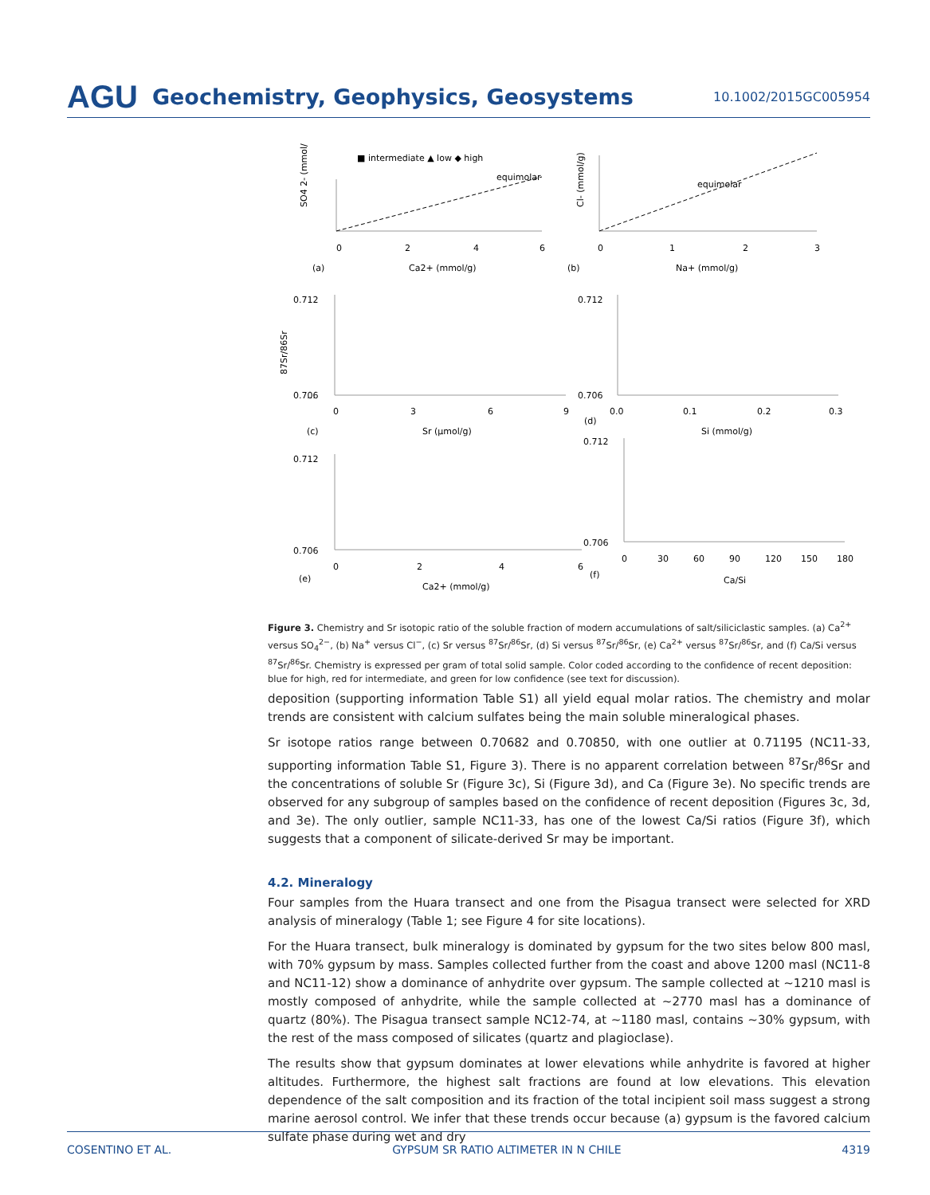AGU Geochemistry, Geophysics, Geosystems 10.1002/2015GC005954
■ intermediate ▲ low ◆ high
equimolar
SO4 2- (mmol/g)
0
2
4
6
(a)
Ca2+ (mmol/g)
equimolar
Cl- (mmol/g)
0
1
2
3
(b)
Na+ (mmol/g)
0.712
0.706
…
87Sr/86Sr
0
3
6
9
(c)
Sr (µmol/g)
0.712
0.706
0.0
0.1
0.2
0.3
(d)
Si (mmol/g)
0.712
0.706
0
2
4
6
(e)
Ca2+ (mmol/g)
0.712
0.706
0
30
60
90
120
150
180
(f)
Ca/Si
Figure 3. Chemistry and Sr isotopic ratio of the soluble fraction of modern accumulations of salt/siliciclastic samples. (a) Ca<sup>2+</sup> versus SO<sub>4</sub><sup>2−</sup>, (b) Na<sup>+</sup> versus Cl<sup>−</sup>, (c) Sr versus <sup>87</sup>Sr/<sup>86</sup>Sr, (d) Si versus <sup>87</sup>Sr/<sup>86</sup>Sr, (e) Ca<sup>2+</sup> versus <sup>87</sup>Sr/<sup>86</sup>Sr, and (f) Ca/Si versus <sup>87</sup>Sr/<sup>86</sup>Sr. Chemistry is expressed per gram of total solid sample. Color coded according to the confidence of recent deposition: blue for high, red for intermediate, and green for low confidence (see text for discussion).
deposition (supporting information Table S1) all yield equal molar ratios. The chemistry and molar trends are consistent with calcium sulfates being the main soluble mineralogical phases.
Sr isotope ratios range between 0.70682 and 0.70850, with one outlier at 0.71195 (NC11-33, supporting information Table S1, Figure 3). There is no apparent correlation between <sup>87</sup>Sr/<sup>86</sup>Sr and the concentrations of soluble Sr (Figure 3c), Si (Figure 3d), and Ca (Figure 3e). No specific trends are observed for any subgroup of samples based on the confidence of recent deposition (Figures 3c, 3d, and 3e). The only outlier, sample NC11-33, has one of the lowest Ca/Si ratios (Figure 3f), which suggests that a component of silicate-derived Sr may be important.
4.2. Mineralogy
Four samples from the Huara transect and one from the Pisagua transect were selected for XRD analysis of mineralogy (Table 1; see Figure 4 for site locations).
For the Huara transect, bulk mineralogy is dominated by gypsum for the two sites below 800 masl, with 70% gypsum by mass. Samples collected further from the coast and above 1200 masl (NC11-8 and NC11-12) show a dominance of anhydrite over gypsum. The sample collected at ∼1210 masl is mostly composed of anhydrite, while the sample collected at ∼2770 masl has a dominance of quartz (80%). The Pisagua transect sample NC12-74, at ∼1180 masl, contains ∼30% gypsum, with the rest of the mass composed of silicates (quartz and plagioclase).
The results show that gypsum dominates at lower elevations while anhydrite is favored at higher altitudes. Furthermore, the highest salt fractions are found at low elevations. This elevation dependence of the salt composition and its fraction of the total incipient soil mass suggest a strong marine aerosol control. We infer that these trends occur because (a) gypsum is the favored calcium sulfate phase during wet and dry
COSENTINO ET AL. GYPSUM SR RATIO ALTIMETER IN N CHILE 4319